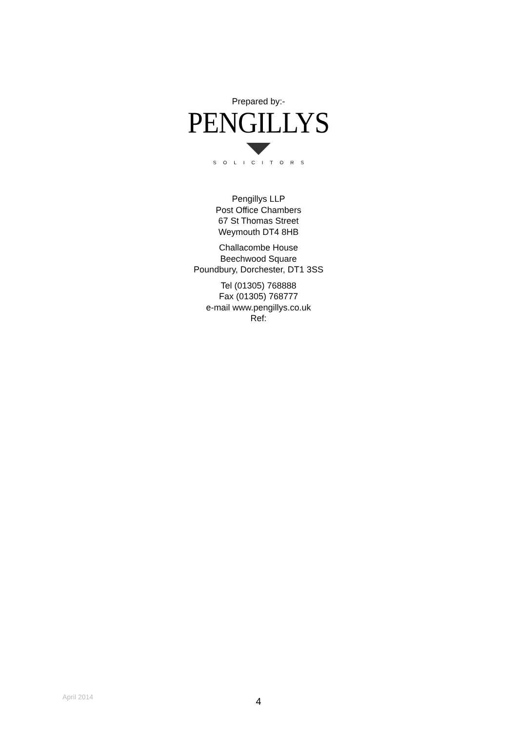Prepared by:-
PENGILLYS
SOLICITORS
Pengillys LLP
Post Office Chambers
67 St Thomas Street
Weymouth DT4 8HB
Challacombe House
Beechwood Square
Poundbury, Dorchester, DT1 3SS
Tel (01305) 768888
Fax (01305) 768777
e-mail www.pengillys.co.uk
Ref:
April 2014
4